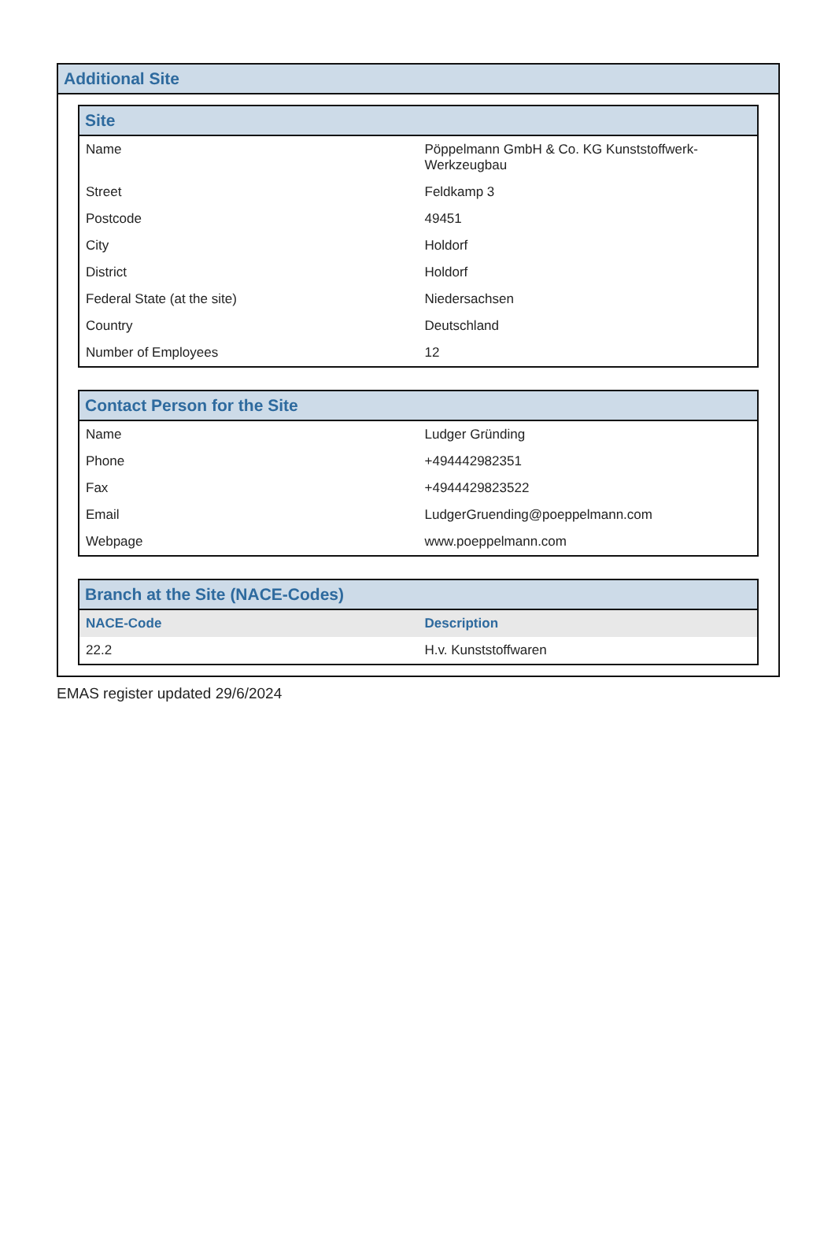Additional Site
Site
| Name | Pöppelmann GmbH & Co. KG Kunststoffwerk-Werkzeugbau |
| Street | Feldkamp 3 |
| Postcode | 49451 |
| City | Holdorf |
| District | Holdorf |
| Federal State (at the site) | Niedersachsen |
| Country | Deutschland |
| Number of Employees | 12 |
Contact Person for the Site
| Name | Ludger Gründing |
| Phone | +494442982351 |
| Fax | +4944429823522 |
| Email | LudgerGruending@poeppelmann.com |
| Webpage | www.poeppelmann.com |
Branch at the Site (NACE-Codes)
| NACE-Code | Description |
| --- | --- |
| 22.2 | H.v. Kunststoffwaren |
EMAS register updated 29/6/2024